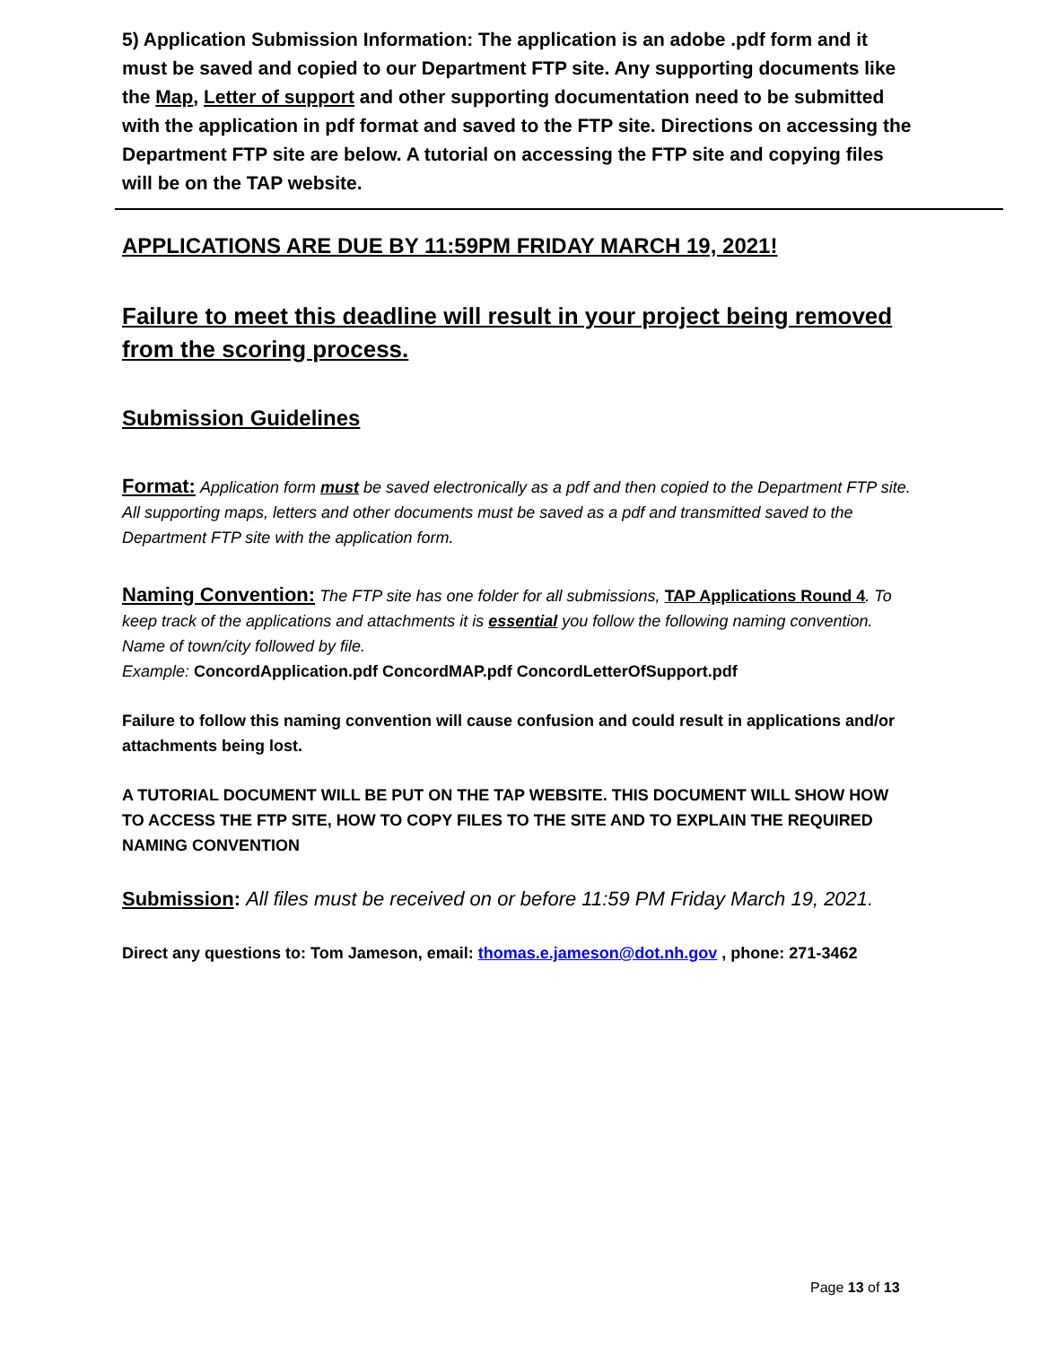5) Application Submission Information: The application is an adobe .pdf form and it must be saved and copied to our Department FTP site. Any supporting documents like the Map, Letter of support and other supporting documentation need to be submitted with the application in pdf format and saved to the FTP site. Directions on accessing the Department FTP site are below. A tutorial on accessing the FTP site and copying files will be on the TAP website.
APPLICATIONS ARE DUE BY 11:59PM FRIDAY MARCH 19, 2021!
Failure to meet this deadline will result in your project being removed from the scoring process.
Submission Guidelines
Format: Application form must be saved electronically as a pdf and then copied to the Department FTP site. All supporting maps, letters and other documents must be saved as a pdf and transmitted saved to the Department FTP site with the application form.
Naming Convention: The FTP site has one folder for all submissions, TAP Applications Round 4. To keep track of the applications and attachments it is essential you follow the following naming convention. Name of town/city followed by file.
Example: ConcordApplication.pdf ConcordMAP.pdf ConcordLetterOfSupport.pdf
Failure to follow this naming convention will cause confusion and could result in applications and/or attachments being lost.
A TUTORIAL DOCUMENT WILL BE PUT ON THE TAP WEBSITE. THIS DOCUMENT WILL SHOW HOW TO ACCESS THE FTP SITE, HOW TO COPY FILES TO THE SITE AND TO EXPLAIN THE REQUIRED NAMING CONVENTION
Submission: All files must be received on or before 11:59 PM Friday March 19, 2021.
Direct any questions to: Tom Jameson, email: thomas.e.jameson@dot.nh.gov , phone: 271-3462
Page 13 of 13